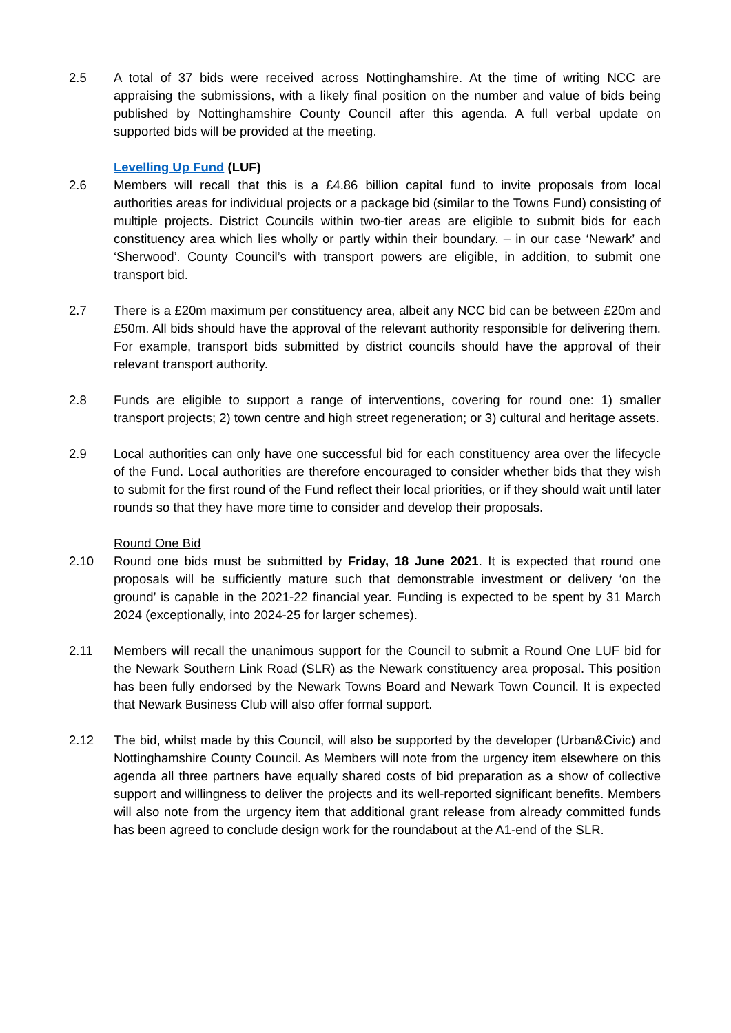2.5 A total of 37 bids were received across Nottinghamshire. At the time of writing NCC are appraising the submissions, with a likely final position on the number and value of bids being published by Nottinghamshire County Council after this agenda. A full verbal update on supported bids will be provided at the meeting.
Levelling Up Fund (LUF)
2.6 Members will recall that this is a £4.86 billion capital fund to invite proposals from local authorities areas for individual projects or a package bid (similar to the Towns Fund) consisting of multiple projects. District Councils within two-tier areas are eligible to submit bids for each constituency area which lies wholly or partly within their boundary. – in our case ‘Newark’ and ‘Sherwood’. County Council’s with transport powers are eligible, in addition, to submit one transport bid.
2.7 There is a £20m maximum per constituency area, albeit any NCC bid can be between £20m and £50m. All bids should have the approval of the relevant authority responsible for delivering them. For example, transport bids submitted by district councils should have the approval of their relevant transport authority.
2.8 Funds are eligible to support a range of interventions, covering for round one: 1) smaller transport projects; 2) town centre and high street regeneration; or 3) cultural and heritage assets.
2.9 Local authorities can only have one successful bid for each constituency area over the lifecycle of the Fund. Local authorities are therefore encouraged to consider whether bids that they wish to submit for the first round of the Fund reflect their local priorities, or if they should wait until later rounds so that they have more time to consider and develop their proposals.
Round One Bid
2.10 Round one bids must be submitted by Friday, 18 June 2021. It is expected that round one proposals will be sufficiently mature such that demonstrable investment or delivery ‘on the ground’ is capable in the 2021-22 financial year. Funding is expected to be spent by 31 March 2024 (exceptionally, into 2024-25 for larger schemes).
2.11 Members will recall the unanimous support for the Council to submit a Round One LUF bid for the Newark Southern Link Road (SLR) as the Newark constituency area proposal. This position has been fully endorsed by the Newark Towns Board and Newark Town Council. It is expected that Newark Business Club will also offer formal support.
2.12 The bid, whilst made by this Council, will also be supported by the developer (Urban&Civic) and Nottinghamshire County Council. As Members will note from the urgency item elsewhere on this agenda all three partners have equally shared costs of bid preparation as a show of collective support and willingness to deliver the projects and its well-reported significant benefits. Members will also note from the urgency item that additional grant release from already committed funds has been agreed to conclude design work for the roundabout at the A1-end of the SLR.